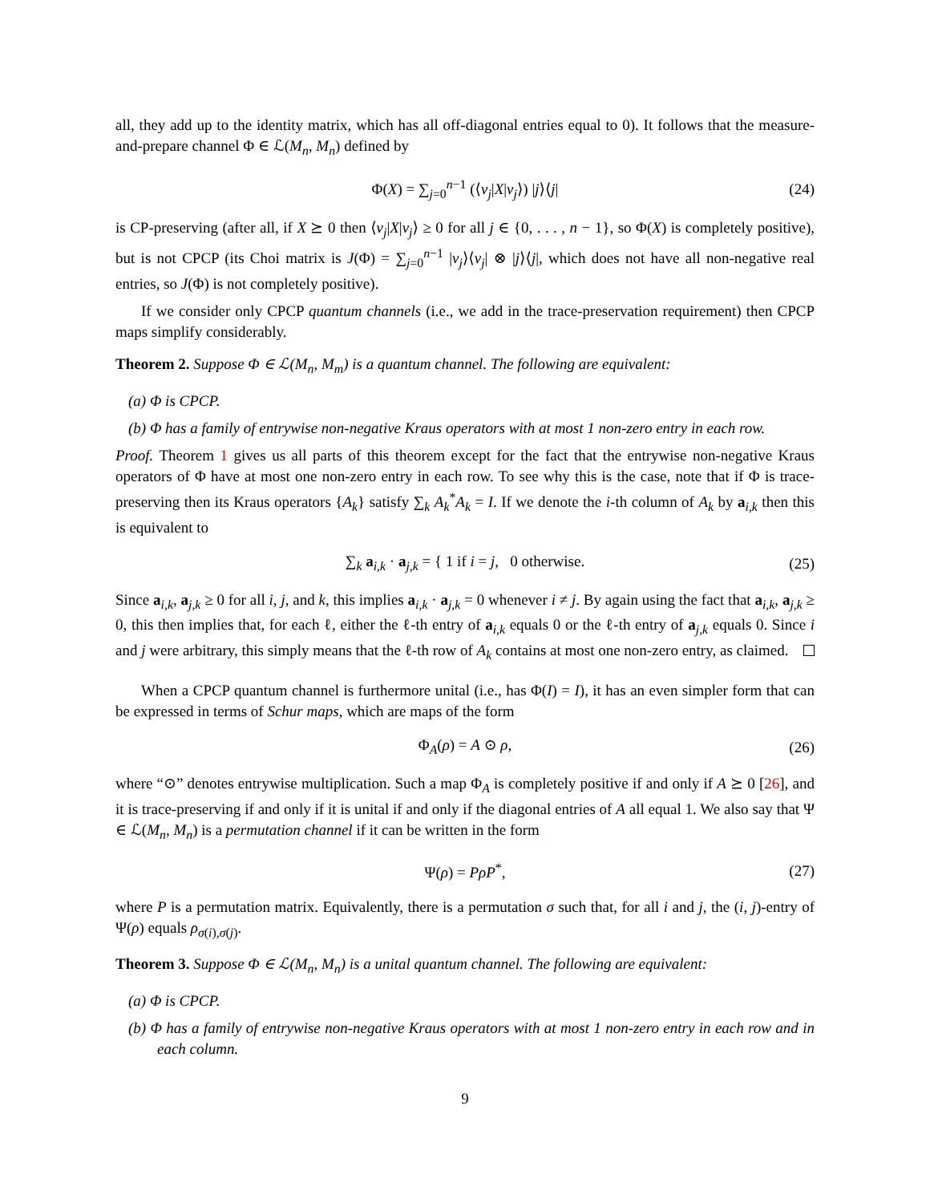all, they add up to the identity matrix, which has all off-diagonal entries equal to 0). It follows that the measure-and-prepare channel Φ ∈ ℒ(M<sub>n</sub>, M<sub>n</sub>) defined by
Φ(X) = ∑<sub>j=0</sub><sup>n−1</sup> (⟨v<sub>j</sub>|X|v<sub>j</sub>⟩) |j⟩⟨j| (24)
is CP-preserving (after all, if X ⪰ 0 then ⟨v<sub>j</sub>|X|v<sub>j</sub>⟩ ≥ 0 for all j ∈ {0, . . . , n − 1}, so Φ(X) is completely positive), but is not CPCP (its Choi matrix is J(Φ) = ∑<sub>j=0</sub><sup>n−1</sup> |v<sub>j</sub>⟩⟨v<sub>j</sub>| ⊗ |j⟩⟨j|, which does not have all non-negative real entries, so J(Φ) is not completely positive).
If we consider only CPCP quantum channels (i.e., we add in the trace-preservation requirement) then CPCP maps simplify considerably.
Theorem 2. Suppose Φ ∈ ℒ(M<sub>n</sub>, M<sub>m</sub>) is a quantum channel. The following are equivalent:
(a) Φ is CPCP.
(b) Φ has a family of entrywise non-negative Kraus operators with at most 1 non-zero entry in each row.
Proof. Theorem 1 gives us all parts of this theorem except for the fact that the entrywise non-negative Kraus operators of Φ have at most one non-zero entry in each row. To see why this is the case, note that if Φ is trace-preserving then its Kraus operators {A<sub>k</sub>} satisfy ∑<sub>k</sub> A<sub>k</sub><sup>*</sup>A<sub>k</sub> = I. If we denote the i-th column of A<sub>k</sub> by a<sub>i,k</sub> then this is equivalent to
∑<sub>k</sub> a<sub>i,k</sub> · a<sub>j,k</sub> = { 1 if i = j, 0 otherwise. (25)
Since a<sub>i,k</sub>, a<sub>j,k</sub> ≥ 0 for all i, j, and k, this implies a<sub>i,k</sub> · a<sub>j,k</sub> = 0 whenever i ≠ j. By again using the fact that a<sub>i,k</sub>, a<sub>j,k</sub> ≥ 0, this then implies that, for each ℓ, either the ℓ-th entry of a<sub>i,k</sub> equals 0 or the ℓ-th entry of a<sub>j,k</sub> equals 0. Since i and j were arbitrary, this simply means that the ℓ-th row of A<sub>k</sub> contains at most one non-zero entry, as claimed.
When a CPCP quantum channel is furthermore unital (i.e., has Φ(I) = I), it has an even simpler form that can be expressed in terms of Schur maps, which are maps of the form
Φ<sub>A</sub>(ρ) = A ⊙ ρ, (26)
where “⊙” denotes entrywise multiplication. Such a map Φ<sub>A</sub> is completely positive if and only if A ⪰ 0 [26], and it is trace-preserving if and only if it is unital if and only if the diagonal entries of A all equal 1. We also say that Ψ ∈ ℒ(M<sub>n</sub>, M<sub>n</sub>) is a permutation channel if it can be written in the form
Ψ(ρ) = PρP<sup>*</sup>, (27)
where P is a permutation matrix. Equivalently, there is a permutation σ such that, for all i and j, the (i, j)-entry of Ψ(ρ) equals ρ<sub>σ(i),σ(j)</sub>.
Theorem 3. Suppose Φ ∈ ℒ(M<sub>n</sub>, M<sub>n</sub>) is a unital quantum channel. The following are equivalent:
(a) Φ is CPCP.
(b) Φ has a family of entrywise non-negative Kraus operators with at most 1 non-zero entry in each row and in each column.
9